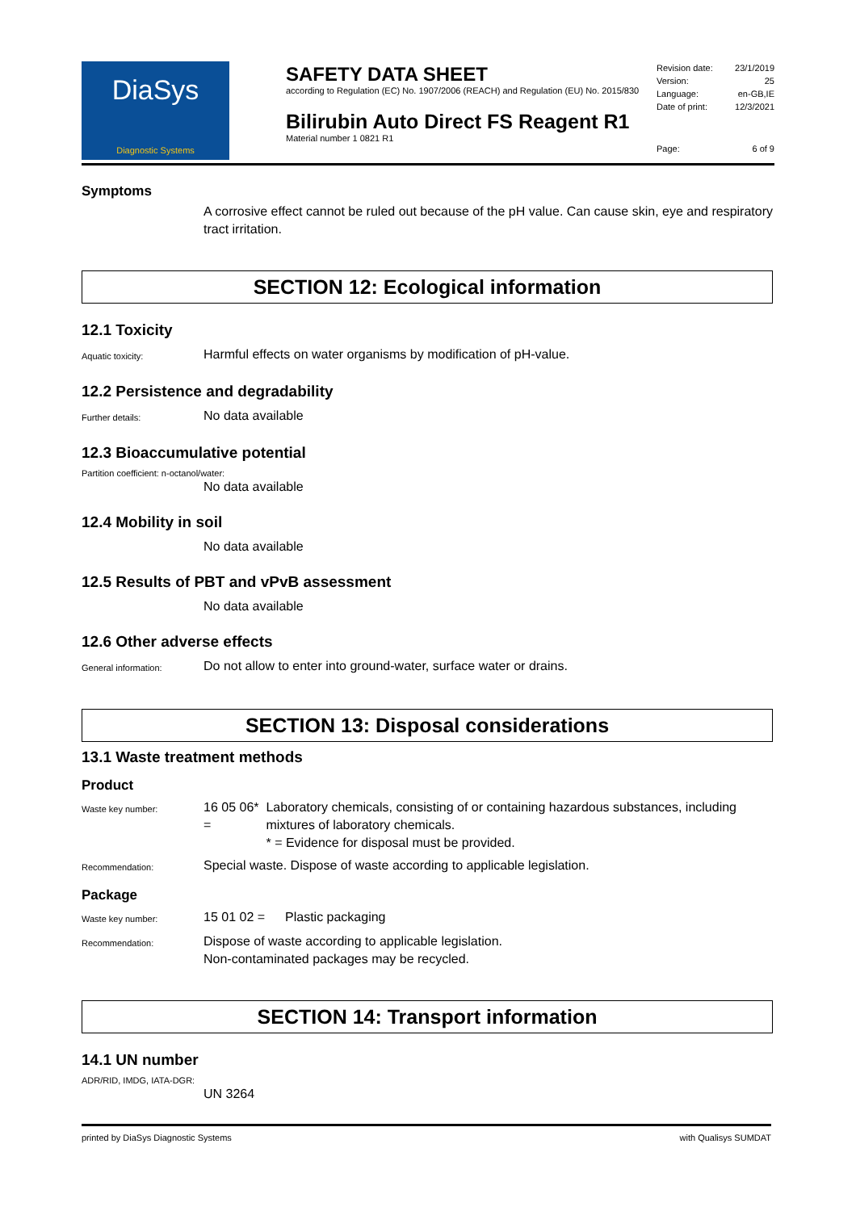DiaSys
Diagnostic Systems
SAFETY DATA SHEET
according to Regulation (EC) No. 1907/2006 (REACH) and Regulation (EU) No. 2015/830
Bilirubin Auto Direct FS Reagent R1
Material number 1 0821 R1
Revision date: 23/1/2019
Version: 25
Language: en-GB,IE
Date of print: 12/3/2021
Page: 6 of 9
Symptoms
A corrosive effect cannot be ruled out because of the pH value. Can cause skin, eye and respiratory tract irritation.
SECTION 12: Ecological information
12.1 Toxicity
Aquatic toxicity:
Harmful effects on water organisms by modification of pH-value.
12.2 Persistence and degradability
Further details:
No data available
12.3 Bioaccumulative potential
Partition coefficient: n-octanol/water:
No data available
12.4 Mobility in soil
No data available
12.5 Results of PBT and vPvB assessment
No data available
12.6 Other adverse effects
General information:
Do not allow to enter into ground-water, surface water or drains.
SECTION 13: Disposal considerations
13.1 Waste treatment methods
Product
Waste key number:
16 05 06* = Laboratory chemicals, consisting of or containing hazardous substances, including mixtures of laboratory chemicals.
* = Evidence for disposal must be provided.
Recommendation:
Special waste. Dispose of waste according to applicable legislation.
Package
Waste key number:
15 01 02 = Plastic packaging
Recommendation:
Dispose of waste according to applicable legislation.
Non-contaminated packages may be recycled.
SECTION 14: Transport information
14.1 UN number
ADR/RID, IMDG, IATA-DGR:
UN 3264
printed by DiaSys Diagnostic Systems with Qualisys SUMDAT